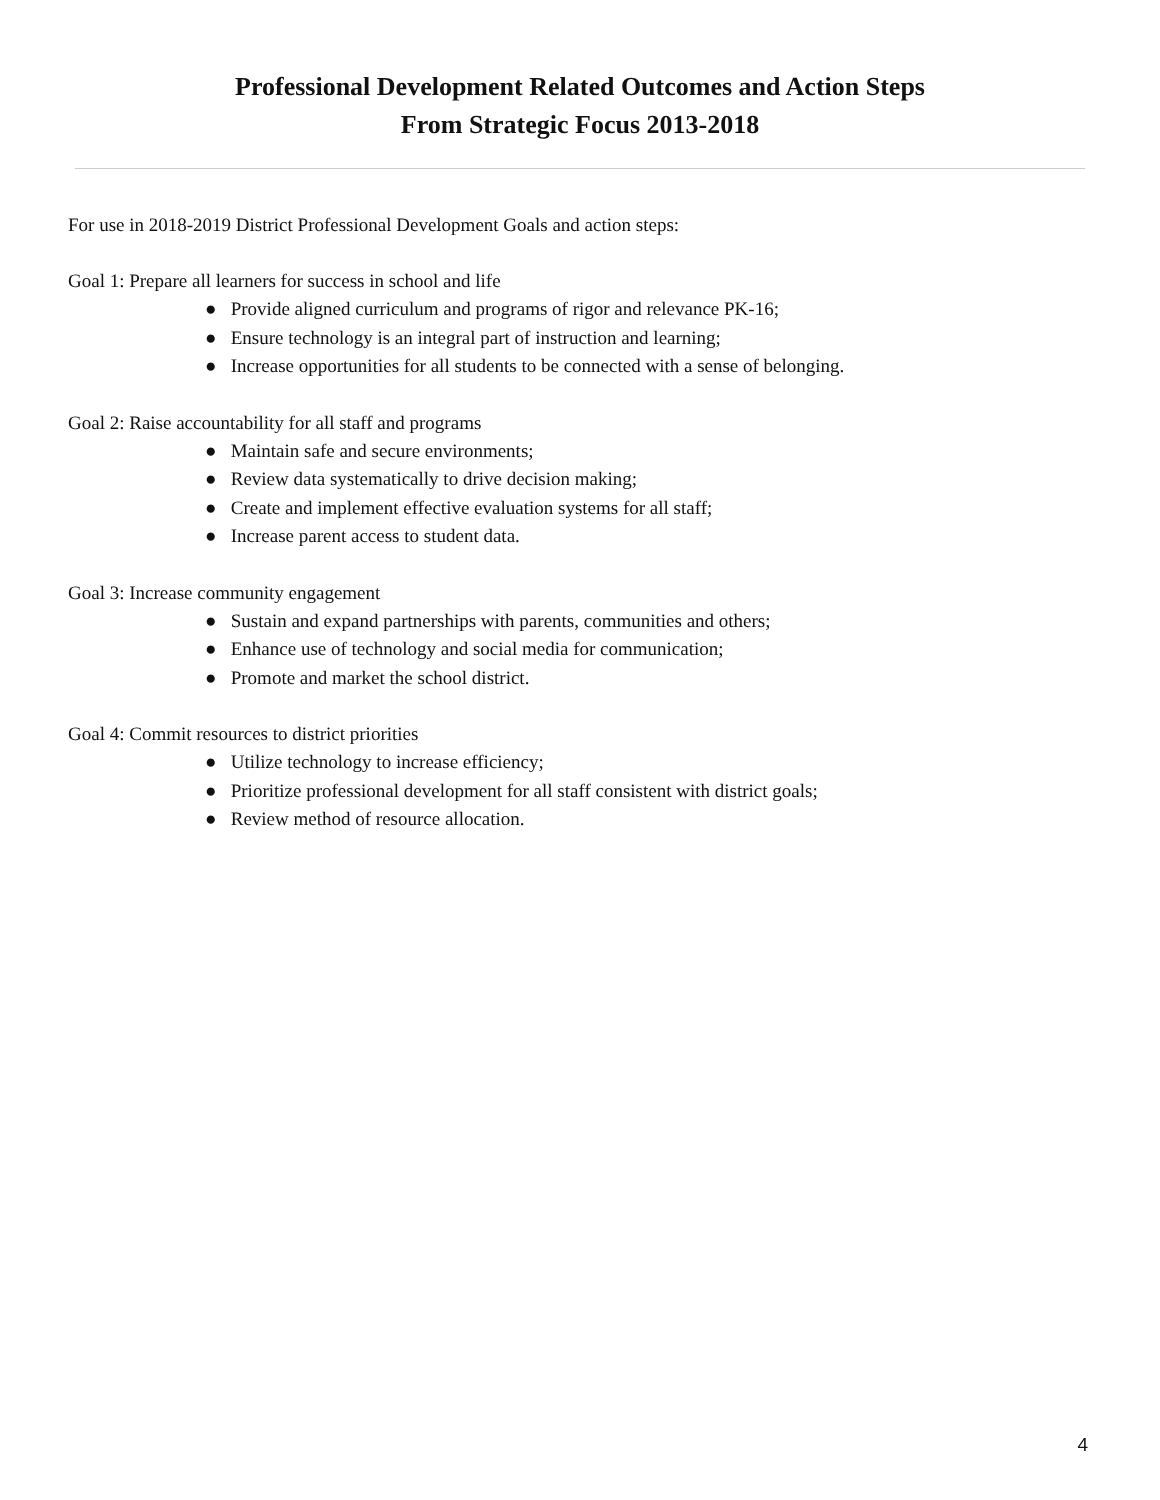Professional Development Related Outcomes and Action Steps
From Strategic Focus 2013-2018
For use in 2018-2019 District Professional Development Goals and action steps:
Goal 1: Prepare all learners for success in school and life
● Provide aligned curriculum and programs of rigor and relevance PK-16;
● Ensure technology is an integral part of instruction and learning;
● Increase opportunities for all students to be connected with a sense of belonging.
Goal 2: Raise accountability for all staff and programs
● Maintain safe and secure environments;
● Review data systematically to drive decision making;
● Create and implement effective evaluation systems for all staff;
● Increase parent access to student data.
Goal 3: Increase community engagement
● Sustain and expand partnerships with parents, communities and others;
● Enhance use of technology and social media for communication;
● Promote and market the school district.
Goal 4: Commit resources to district priorities
● Utilize technology to increase efficiency;
● Prioritize professional development for all staff consistent with district goals;
● Review method of resource allocation.
4